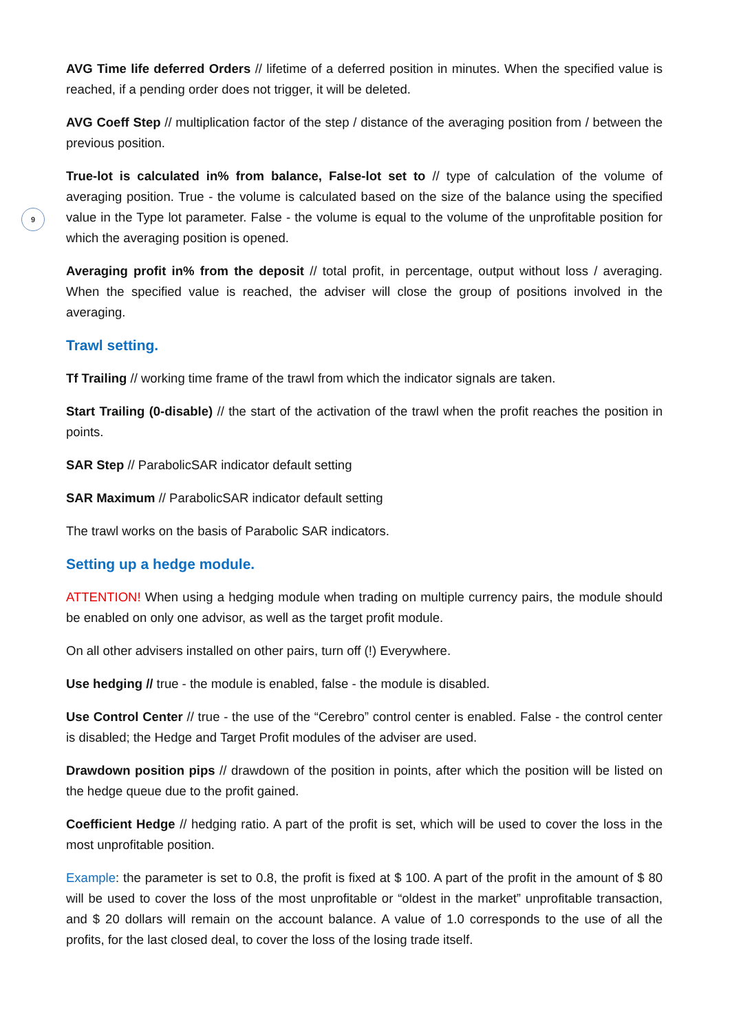9
AVG Time life deferred Orders // lifetime of a deferred position in minutes. When the specified value is reached, if a pending order does not trigger, it will be deleted.
AVG Coeff Step // multiplication factor of the step / distance of the averaging position from / between the previous position.
True-lot is calculated in% from balance, False-lot set to // type of calculation of the volume of averaging position. True - the volume is calculated based on the size of the balance using the specified value in the Type lot parameter. False - the volume is equal to the volume of the unprofitable position for which the averaging position is opened.
Averaging profit in% from the deposit // total profit, in percentage, output without loss / averaging. When the specified value is reached, the adviser will close the group of positions involved in the averaging.
Trawl setting.
Tf Trailing // working time frame of the trawl from which the indicator signals are taken.
Start Trailing (0-disable) // the start of the activation of the trawl when the profit reaches the position in points.
SAR Step // ParabolicSAR indicator default setting
SAR Maximum // ParabolicSAR indicator default setting
The trawl works on the basis of Parabolic SAR indicators.
Setting up a hedge module.
ATTENTION! When using a hedging module when trading on multiple currency pairs, the module should be enabled on only one advisor, as well as the target profit module.
On all other advisers installed on other pairs, turn off (!) Everywhere.
Use hedging // true - the module is enabled, false - the module is disabled.
Use Control Center // true - the use of the “Cerebro” control center is enabled. False - the control center is disabled; the Hedge and Target Profit modules of the adviser are used.
Drawdown position pips // drawdown of the position in points, after which the position will be listed on the hedge queue due to the profit gained.
Coefficient Hedge // hedging ratio. A part of the profit is set, which will be used to cover the loss in the most unprofitable position.
Example: the parameter is set to 0.8, the profit is fixed at $ 100. A part of the profit in the amount of $ 80 will be used to cover the loss of the most unprofitable or “oldest in the market” unprofitable transaction, and $ 20 dollars will remain on the account balance. A value of 1.0 corresponds to the use of all the profits, for the last closed deal, to cover the loss of the losing trade itself.